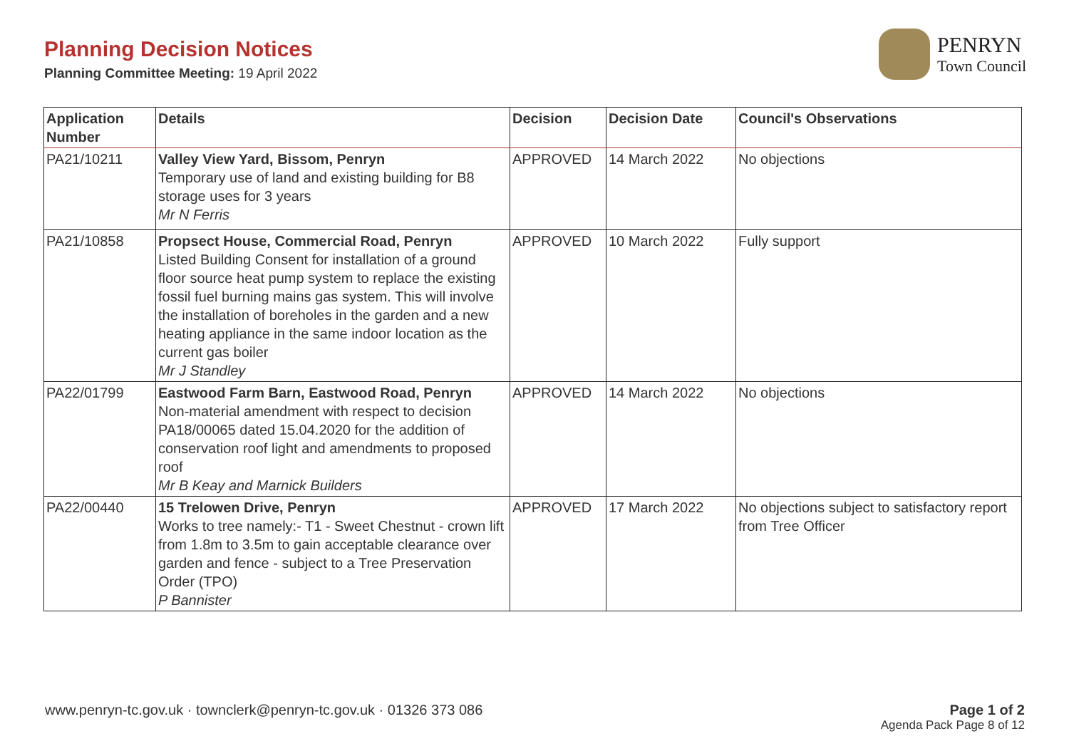Planning Decision Notices
Planning Committee Meeting: 19 April 2022
PENRYN
Town Council
| Application Number | Details | Decision | Decision Date | Council's Observations |
| --- | --- | --- | --- | --- |
| PA21/10211 | Valley View Yard, Bissom, Penryn Temporary use of land and existing building for B8 storage uses for 3 years Mr N Ferris | APPROVED | 14 March 2022 | No objections |
| PA21/10858 | Propsect House, Commercial Road, Penryn Listed Building Consent for installation of a ground floor source heat pump system to replace the existing fossil fuel burning mains gas system. This will involve the installation of boreholes in the garden and a new heating appliance in the same indoor location as the current gas boiler Mr J Standley | APPROVED | 10 March 2022 | Fully support |
| PA22/01799 | Eastwood Farm Barn, Eastwood Road, Penryn Non-material amendment with respect to decision PA18/00065 dated 15.04.2020 for the addition of conservation roof light and amendments to proposed roof Mr B Keay and Marnick Builders | APPROVED | 14 March 2022 | No objections |
| PA22/00440 | 15 Trelowen Drive, Penryn Works to tree namely:- T1 - Sweet Chestnut - crown lift from 1.8m to 3.5m to gain acceptable clearance over garden and fence - subject to a Tree Preservation Order (TPO) P Bannister | APPROVED | 17 March 2022 | No objections subject to satisfactory report from Tree Officer |
www.penryn-tc.gov.uk · townclerk@penryn-tc.gov.uk · 01326 373 086
Page 1 of 2
Agenda Pack Page 8 of 12